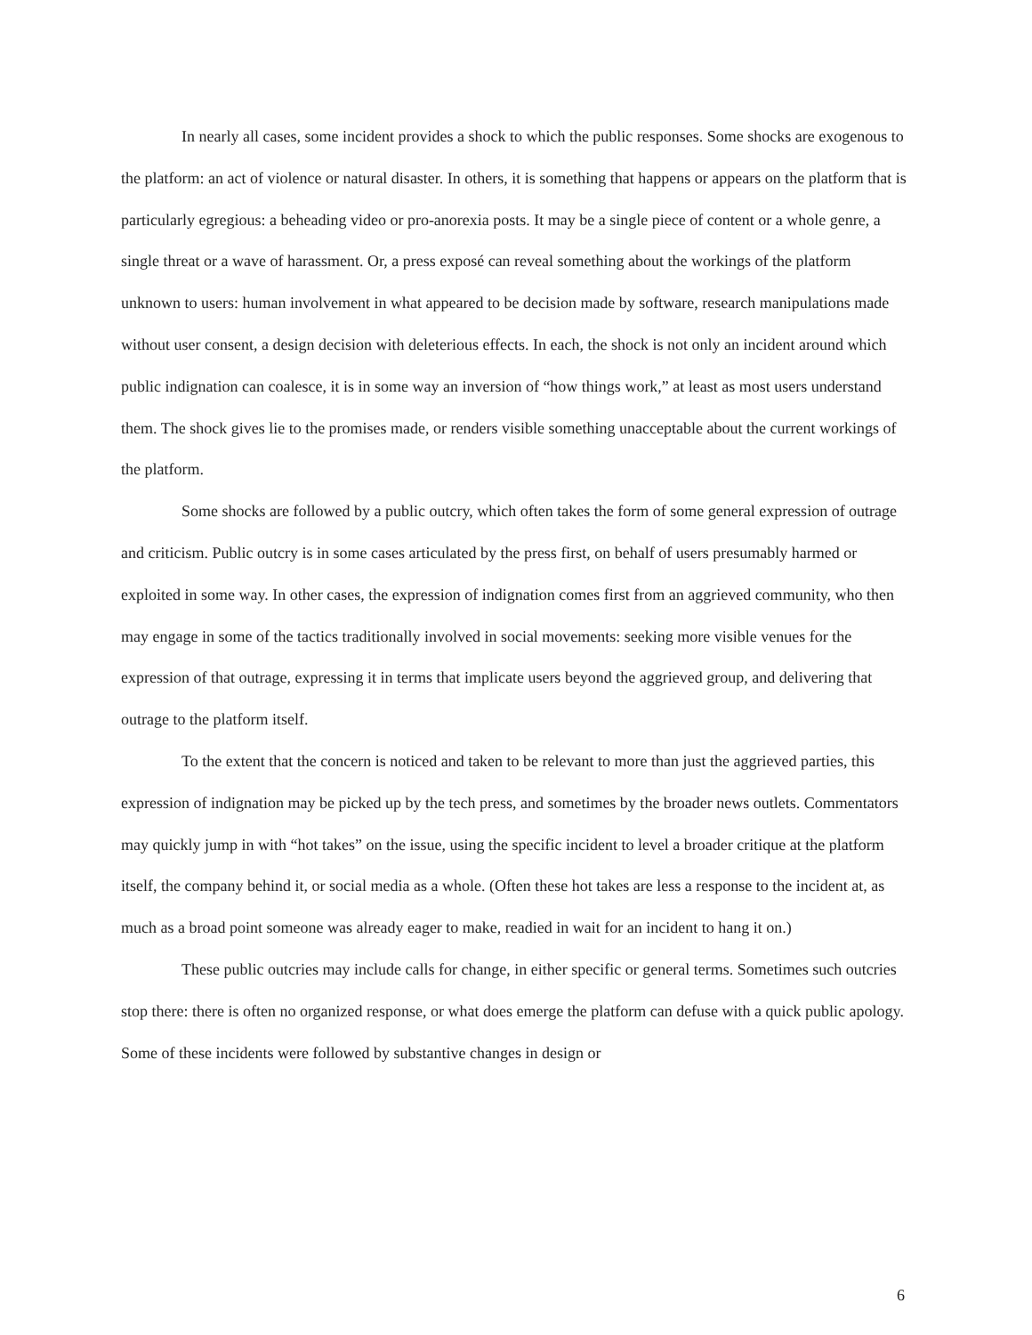In nearly all cases, some incident provides a shock to which the public responses. Some shocks are exogenous to the platform: an act of violence or natural disaster. In others, it is something that happens or appears on the platform that is particularly egregious: a beheading video or pro-anorexia posts. It may be a single piece of content or a whole genre, a single threat or a wave of harassment. Or, a press exposé can reveal something about the workings of the platform unknown to users: human involvement in what appeared to be decision made by software, research manipulations made without user consent, a design decision with deleterious effects. In each, the shock is not only an incident around which public indignation can coalesce, it is in some way an inversion of “how things work,” at least as most users understand them. The shock gives lie to the promises made, or renders visible something unacceptable about the current workings of the platform.
Some shocks are followed by a public outcry, which often takes the form of some general expression of outrage and criticism. Public outcry is in some cases articulated by the press first, on behalf of users presumably harmed or exploited in some way. In other cases, the expression of indignation comes first from an aggrieved community, who then may engage in some of the tactics traditionally involved in social movements: seeking more visible venues for the expression of that outrage, expressing it in terms that implicate users beyond the aggrieved group, and delivering that outrage to the platform itself.
To the extent that the concern is noticed and taken to be relevant to more than just the aggrieved parties, this expression of indignation may be picked up by the tech press, and sometimes by the broader news outlets. Commentators may quickly jump in with “hot takes” on the issue, using the specific incident to level a broader critique at the platform itself, the company behind it, or social media as a whole. (Often these hot takes are less a response to the incident at, as much as a broad point someone was already eager to make, readied in wait for an incident to hang it on.)
These public outcries may include calls for change, in either specific or general terms. Sometimes such outcries stop there: there is often no organized response, or what does emerge the platform can defuse with a quick public apology. Some of these incidents were followed by substantive changes in design or
6